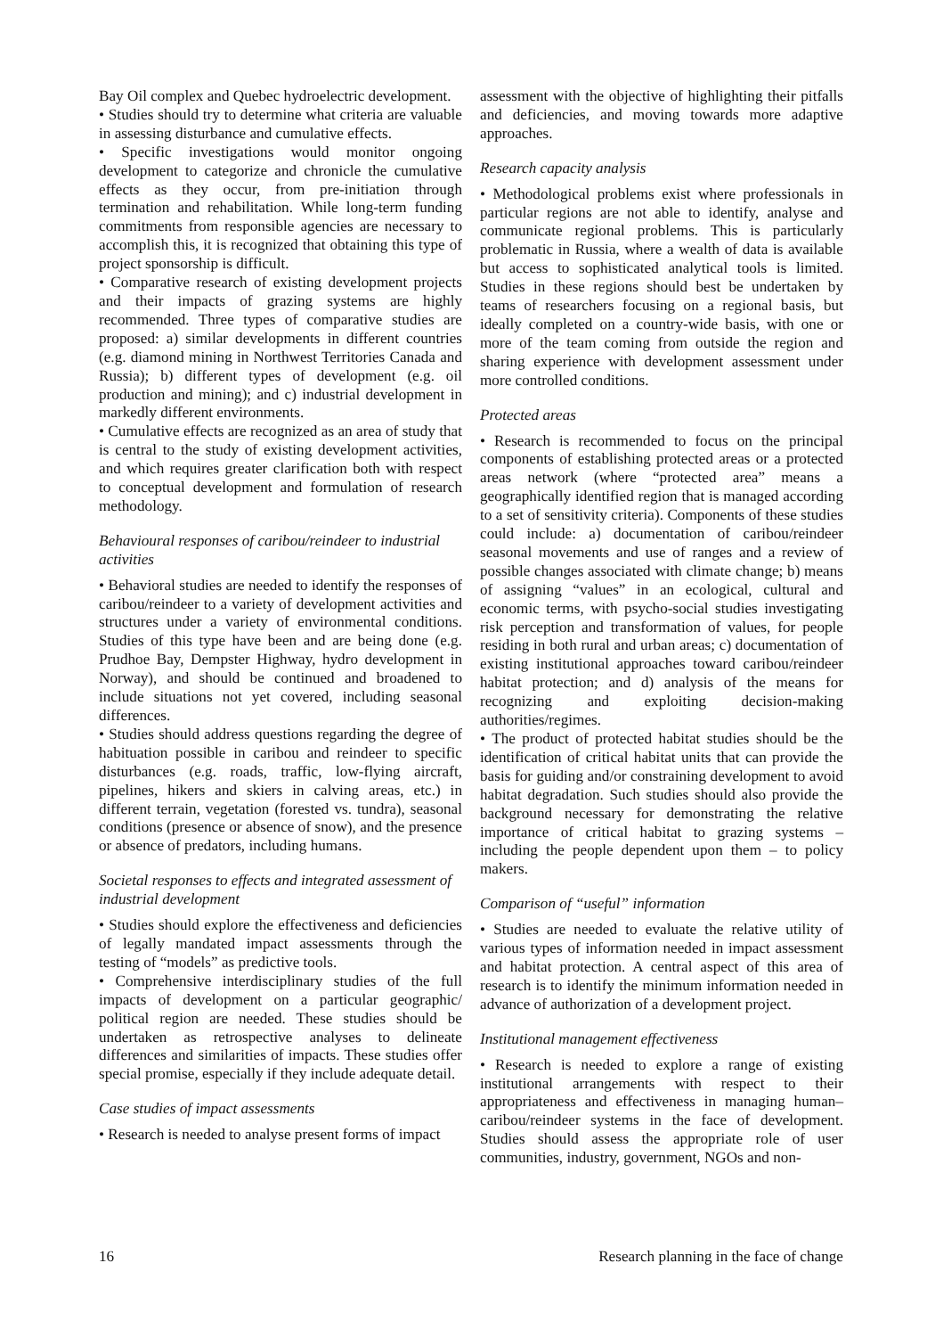Bay Oil complex and Quebec hydroelectric development.
• Studies should try to determine what criteria are valuable in assessing disturbance and cumulative effects.
• Specific investigations would monitor ongoing development to categorize and chronicle the cumulative effects as they occur, from pre-initiation through termination and rehabilitation. While long-term funding commitments from responsible agencies are necessary to accomplish this, it is recognized that obtaining this type of project sponsorship is difficult.
• Comparative research of existing development projects and their impacts of grazing systems are highly recommended. Three types of comparative studies are proposed: a) similar developments in different countries (e.g. diamond mining in Northwest Territories Canada and Russia); b) different types of development (e.g. oil production and mining); and c) industrial development in markedly different environments.
• Cumulative effects are recognized as an area of study that is central to the study of existing development activities, and which requires greater clarification both with respect to conceptual development and formulation of research methodology.
Behavioural responses of caribou/reindeer to industrial activities
• Behavioral studies are needed to identify the responses of caribou/reindeer to a variety of development activities and structures under a variety of environmental conditions. Studies of this type have been and are being done (e.g. Prudhoe Bay, Dempster Highway, hydro development in Norway), and should be continued and broadened to include situations not yet covered, including seasonal differences.
• Studies should address questions regarding the degree of habituation possible in caribou and reindeer to specific disturbances (e.g. roads, traffic, low-flying aircraft, pipelines, hikers and skiers in calving areas, etc.) in different terrain, vegetation (forested vs. tundra), seasonal conditions (presence or absence of snow), and the presence or absence of predators, including humans.
Societal responses to effects and integrated assessment of industrial development
• Studies should explore the effectiveness and deficiencies of legally mandated impact assessments through the testing of “models” as predictive tools.
• Comprehensive interdisciplinary studies of the full impacts of development on a particular geographic/ political region are needed. These studies should be undertaken as retrospective analyses to delineate differences and similarities of impacts. These studies offer special promise, especially if they include adequate detail.
Case studies of impact assessments
• Research is needed to analyse present forms of impact
assessment with the objective of highlighting their pitfalls and deficiencies, and moving towards more adaptive approaches.
Research capacity analysis
• Methodological problems exist where professionals in particular regions are not able to identify, analyse and communicate regional problems. This is particularly problematic in Russia, where a wealth of data is available but access to sophisticated analytical tools is limited. Studies in these regions should best be undertaken by teams of researchers focusing on a regional basis, but ideally completed on a country-wide basis, with one or more of the team coming from outside the region and sharing experience with development assessment under more controlled conditions.
Protected areas
• Research is recommended to focus on the principal components of establishing protected areas or a protected areas network (where “protected area” means a geographically identified region that is managed according to a set of sensitivity criteria). Components of these studies could include: a) documentation of caribou/reindeer seasonal movements and use of ranges and a review of possible changes associated with climate change; b) means of assigning “values” in an ecological, cultural and economic terms, with psycho-social studies investigating risk perception and transformation of values, for people residing in both rural and urban areas; c) documentation of existing institutional approaches toward caribou/reindeer habitat protection; and d) analysis of the means for recognizing and exploiting decision-making authorities/regimes.
• The product of protected habitat studies should be the identification of critical habitat units that can provide the basis for guiding and/or constraining development to avoid habitat degradation. Such studies should also provide the background necessary for demonstrating the relative importance of critical habitat to grazing systems – including the people dependent upon them – to policy makers.
Comparison of “useful” information
• Studies are needed to evaluate the relative utility of various types of information needed in impact assessment and habitat protection. A central aspect of this area of research is to identify the minimum information needed in advance of authorization of a development project.
Institutional management effectiveness
• Research is needed to explore a range of existing institutional arrangements with respect to their appropriateness and effectiveness in managing human–caribou/reindeer systems in the face of development. Studies should assess the appropriate role of user communities, industry, government, NGOs and non-
16 Research planning in the face of change